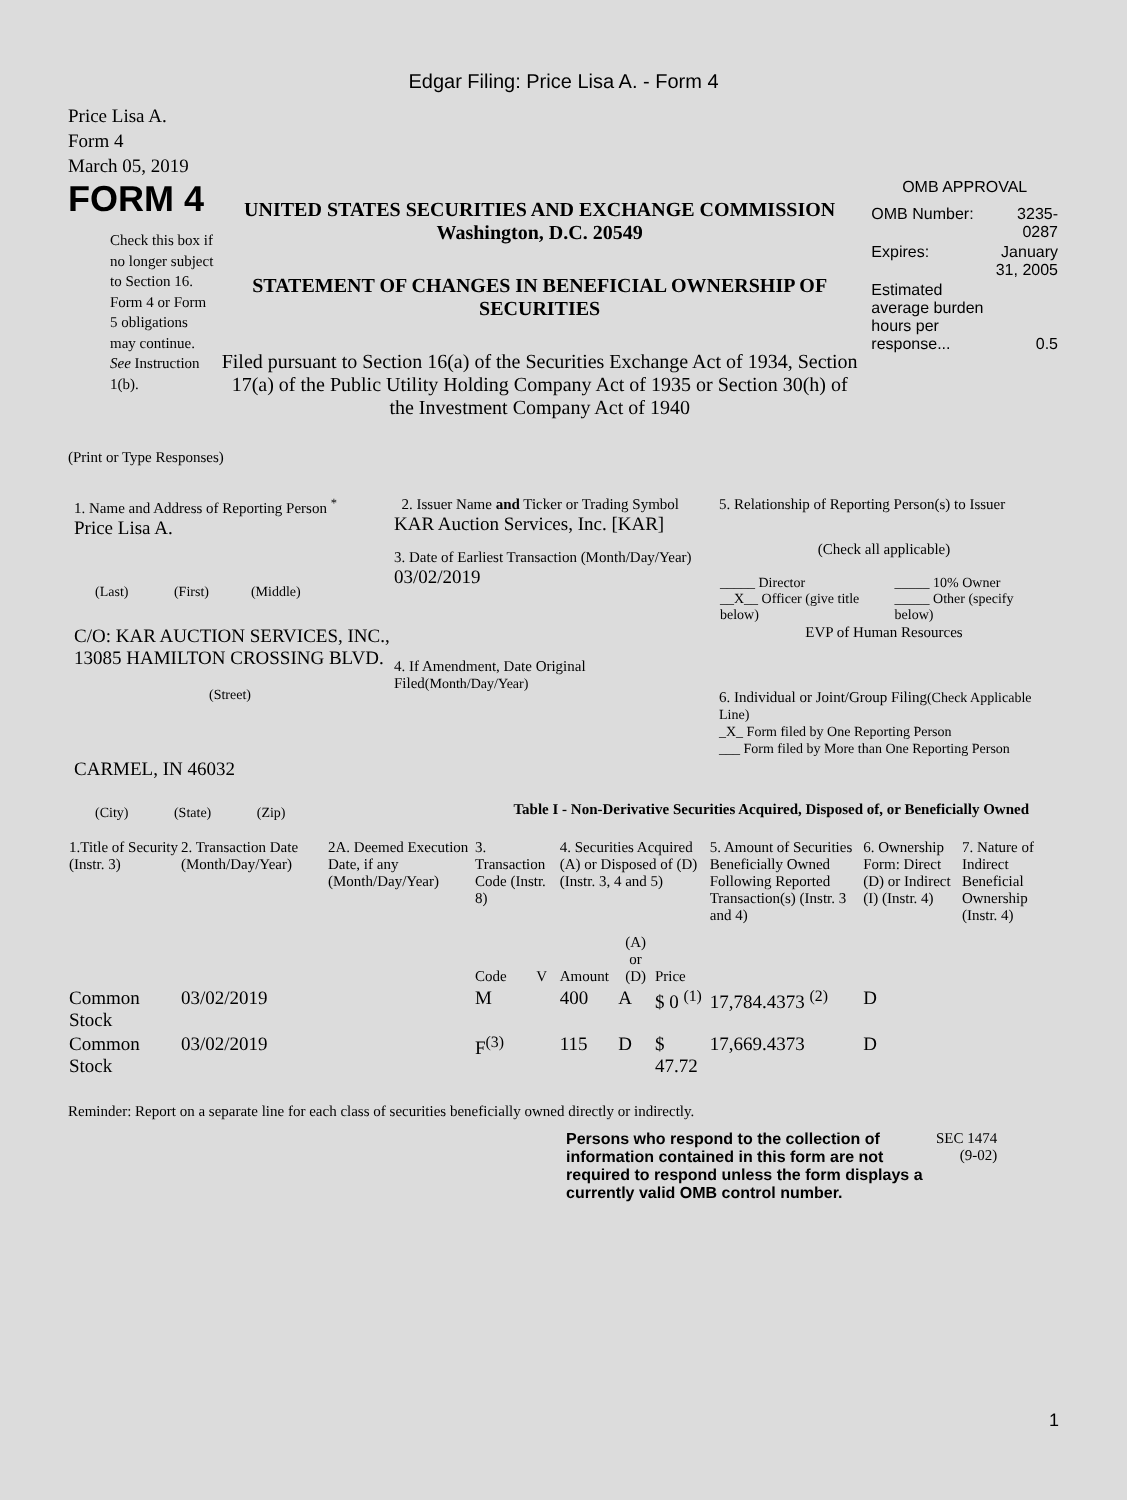Edgar Filing: Price Lisa A. - Form 4
Price Lisa A.
Form 4
March 05, 2019
FORM 4
Check this box if no longer subject to Section 16. Form 4 or Form 5 obligations may continue. See Instruction 1(b).
UNITED STATES SECURITIES AND EXCHANGE COMMISSION
Washington, D.C. 20549
STATEMENT OF CHANGES IN BENEFICIAL OWNERSHIP OF SECURITIES
Filed pursuant to Section 16(a) of the Securities Exchange Act of 1934, Section 17(a) of the Public Utility Holding Company Act of 1935 or Section 30(h) of the Investment Company Act of 1940
OMB APPROVAL
| OMB Number: | 3235-0287 |
| Expires: | January 31, 2005 |
| Estimated average burden hours per response... | 0.5 |
(Print or Type Responses)
1. Name and Address of Reporting Person <sup>*</sup>
Price Lisa A.
(Last) (First) (Middle)
C/O: KAR AUCTION SERVICES, INC., 13085 HAMILTON CROSSING BLVD.
(Street)
CARMEL, IN 46032
(City) (State) (Zip)
2. Issuer Name and Ticker or Trading Symbol
KAR Auction Services, Inc. [KAR]
3. Date of Earliest Transaction (Month/Day/Year)
03/02/2019
4. If Amendment, Date Original Filed(Month/Day/Year)
5. Relationship of Reporting Person(s) to Issuer
(Check all applicable)
| _____ Director __X__ Officer (give title below) | _____ 10% Owner _____ Other (specify below) |
EVP of Human Resources
6. Individual or Joint/Group Filing(Check Applicable Line)
_X_ Form filed by One Reporting Person
___ Form filed by More than One Reporting Person
Table I - Non-Derivative Securities Acquired, Disposed of, or Beneficially Owned
| 1.Title of Security (Instr. 3) | 2. Transaction Date (Month/Day/Year) | 2A. Deemed Execution Date, if any (Month/Day/Year) | 3. Transaction Code (Instr. 8) | | 4. Securities Acquired (A) or Disposed of (D) (Instr. 3, 4 and 5) | | | 5. Amount of Securities Beneficially Owned Following Reported Transaction(s) (Instr. 3 and 4) | 6. Ownership Form: Direct (D) or Indirect (I) (Instr. 4) | 7. Nature of Indirect Beneficial Ownership (Instr. 4) |
| --- | --- | --- | --- | --- | --- | --- | --- | --- | --- | --- |
| | | | Code | V | Amount | (A) or (D) | Price | | | |
| Common Stock | 03/02/2019 | | M | | 400 | A | $ 0 <sup>(1)</sup> | 17,784.4373 <sup>(2)</sup> | D | |
| Common Stock | 03/02/2019 | | F<sup>(3)</sup> | | 115 | D | $ 47.72 | 17,669.4373 | D | |
Reminder: Report on a separate line for each class of securities beneficially owned directly or indirectly.
Persons who respond to the collection of information contained in this form are not required to respond unless the form displays a currently valid OMB control number.
SEC 1474
(9-02)
1